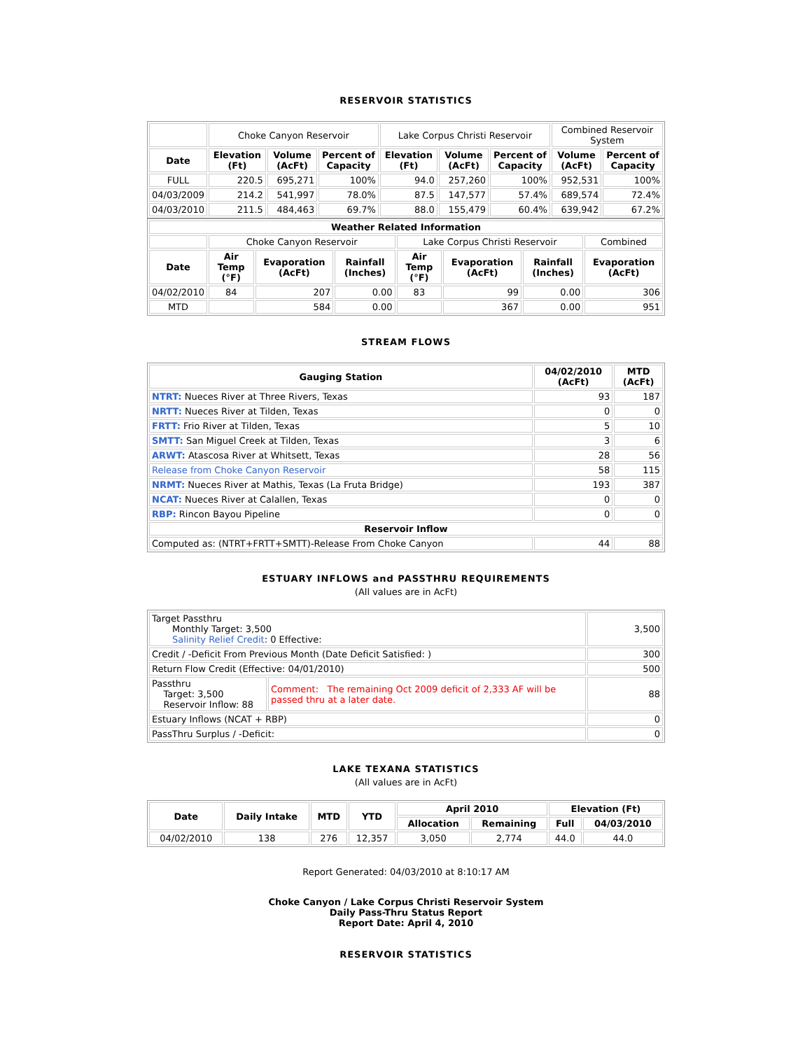RESERVOIR STATISTICS
| | Choke Canyon Reservoir | | | Lake Corpus Christi Reservoir | | | Combined Reservoir System | |
| Date | Elevation (Ft) | Volume (AcFt) | Percent of Capacity | Elevation (Ft) | Volume (AcFt) | Percent of Capacity | Volume (AcFt) | Percent of Capacity |
| FULL | 220.5 | 695,271 | 100% | 94.0 | 257,260 | 100% | 952,531 | 100% |
| 04/03/2009 | 214.2 | 541,997 | 78.0% | 87.5 | 147,577 | 57.4% | 689,574 | 72.4% |
| 04/03/2010 | 211.5 | 484,463 | 69.7% | 88.0 | 155,479 | 60.4% | 639,942 | 67.2% |
| Weather Related Information | | | | | | | |
| --- | --- | --- | --- | --- | --- | --- | --- |
| | Choke Canyon Reservoir | | | Lake Corpus Christi Reservoir | | | Combined |
| Date | Air Temp (°F) | Evaporation (AcFt) | Rainfall (Inches) | Air Temp (°F) | Evaporation (AcFt) | Rainfall (Inches) | Evaporation (AcFt) |
| 04/02/2010 | 84 | 207 | 0.00 | 83 | 99 | 0.00 | 306 |
| MTD | | 584 | 0.00 | | 367 | 0.00 | 951 |
STREAM FLOWS
| Gauging Station | 04/02/2010 (AcFt) | MTD (AcFt) |
| --- | --- | --- |
| NTRT: Nueces River at Three Rivers, Texas | 93 | 187 |
| NRTT: Nueces River at Tilden, Texas | 0 | 0 |
| FRTT: Frio River at Tilden, Texas | 5 | 10 |
| SMTT: San Miguel Creek at Tilden, Texas | 3 | 6 |
| ARWT: Atascosa River at Whitsett, Texas | 28 | 56 |
| Release from Choke Canyon Reservoir | 58 | 115 |
| NRMT: Nueces River at Mathis, Texas (La Fruta Bridge) | 193 | 387 |
| NCAT: Nueces River at Calallen, Texas | 0 | 0 |
| RBP: Rincon Bayou Pipeline | 0 | 0 |
| Reservoir Inflow | | |
| Computed as: (NTRT+FRTT+SMTT)-Release From Choke Canyon | 44 | 88 |
ESTUARY INFLOWS and PASSTHRU REQUIREMENTS
(All values are in AcFt)
| Target Passthru Monthly Target: 3,500 Salinity Relief Credit : 0 Effective: | | 3,500 |
| Credit / -Deficit From Previous Month (Date Deficit Satisfied: ) | | 300 |
| Return Flow Credit (Effective: 04/01/2010) | | 500 |
| Passthru Target: 3,500 Reservoir Inflow: 88 | Comment: The remaining Oct 2009 deficit of 2,333 AF will be passed thru at a later date. | 88 |
| Estuary Inflows (NCAT + RBP) | | 0 |
| PassThru Surplus / -Deficit: | | 0 |
LAKE TEXANA STATISTICS
(All values are in AcFt)
| Date | Daily Intake | MTD | YTD | April 2010 | | Elevation (Ft) | |
| --- | --- | --- | --- | --- | --- | --- | --- |
| | | | | Allocation | Remaining | Full | 04/03/2010 |
| 04/02/2010 | 138 | 276 | 12,357 | 3,050 | 2,774 | 44.0 | 44.0 |
Report Generated: 04/03/2010 at 8:10:17 AM
Choke Canyon / Lake Corpus Christi Reservoir System
Daily Pass-Thru Status Report
Report Date: April 4, 2010
RESERVOIR STATISTICS